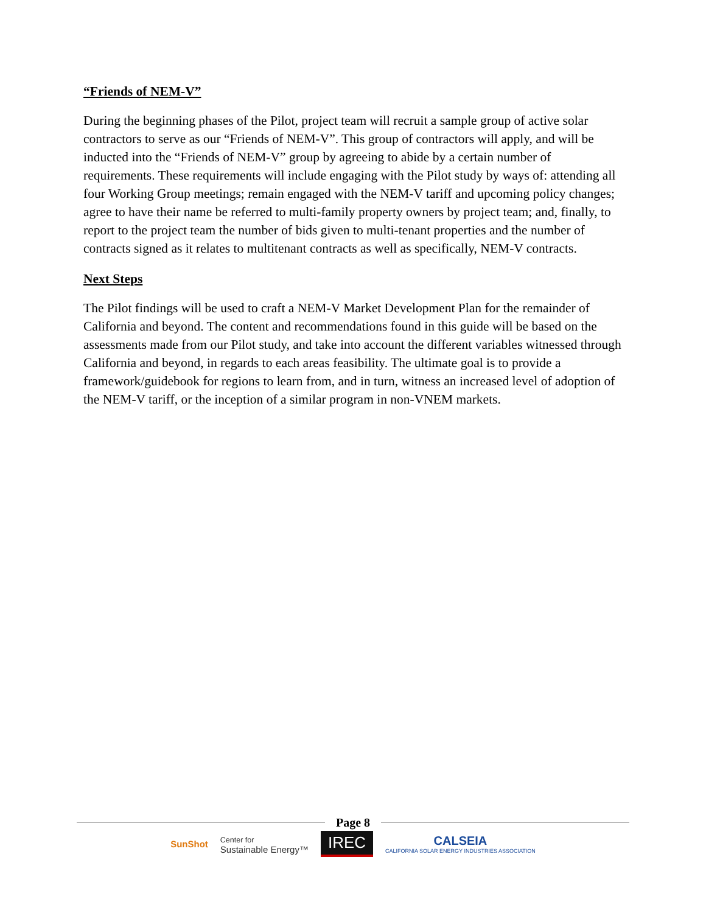“Friends of NEM-V”
During the beginning phases of the Pilot, project team will recruit a sample group of active solar contractors to serve as our “Friends of NEM-V”. This group of contractors will apply, and will be inducted into the “Friends of NEM-V” group by agreeing to abide by a certain number of requirements. These requirements will include engaging with the Pilot study by ways of: attending all four Working Group meetings; remain engaged with the NEM-V tariff and upcoming policy changes; agree to have their name be referred to multi-family property owners by project team; and, finally, to report to the project team the number of bids given to multi-tenant properties and the number of contracts signed as it relates to multitenant contracts as well as specifically, NEM-V contracts.
Next Steps
The Pilot findings will be used to craft a NEM-V Market Development Plan for the remainder of California and beyond. The content and recommendations found in this guide will be based on the assessments made from our Pilot study, and take into account the different variables witnessed through California and beyond, in regards to each areas feasibility. The ultimate goal is to provide a framework/guidebook for regions to learn from, and in turn, witness an increased level of adoption of the NEM-V tariff, or the inception of a similar program in non-VNEM markets.
Page 8
SunShot
Center for
Sustainable Energy™
IREC
CALSEIA
CALIFORNIA SOLAR ENERGY INDUSTRIES ASSOCIATION